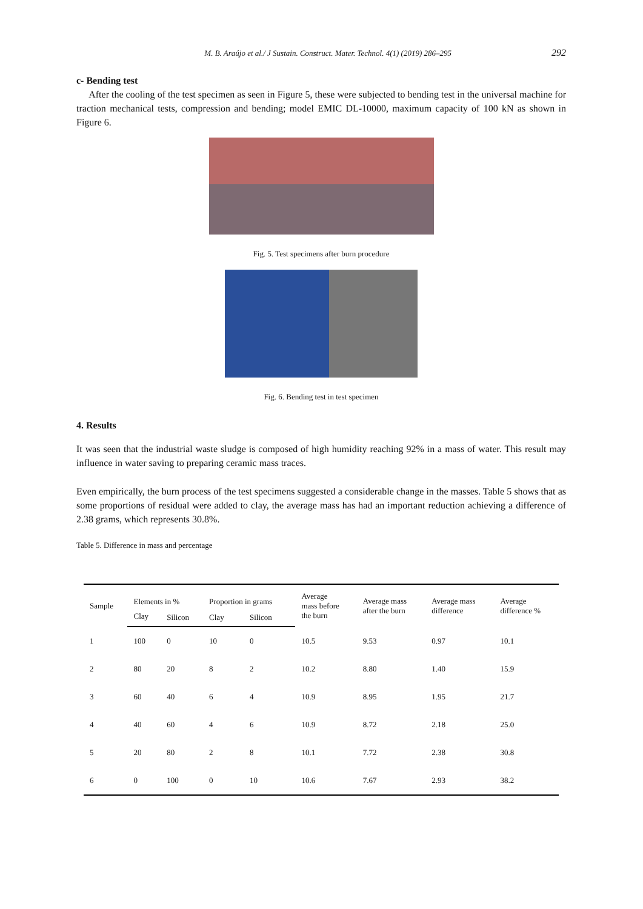M. B. Araújo et al./ J Sustain. Construct. Mater. Technol. 4(1) (2019) 286–295 292
c- Bending test
After the cooling of the test specimen as seen in Figure 5, these were subjected to bending test in the universal machine for traction mechanical tests, compression and bending; model EMIC DL-10000, maximum capacity of 100 kN as shown in Figure 6.
Fig. 5. Test specimens after burn procedure
Fig. 6. Bending test in test specimen
4. Results
It was seen that the industrial waste sludge is composed of high humidity reaching 92% in a mass of water. This result may influence in water saving to preparing ceramic mass traces.
Even empirically, the burn process of the test specimens suggested a considerable change in the masses. Table 5 shows that as some proportions of residual were added to clay, the average mass has had an important reduction achieving a difference of 2.38 grams, which represents 30.8%.
Table 5. Difference in mass and percentage
| Sample | Elements in % | | Proportion in grams | | Average mass before the burn | Average mass after the burn | Average mass difference | Average difference % |
| --- | --- | --- | --- | --- | --- | --- | --- | --- |
| | Clay | Silicon | Clay | Silicon | | | | |
| 1 | 100 | 0 | 10 | 0 | 10.5 | 9.53 | 0.97 | 10.1 |
| 2 | 80 | 20 | 8 | 2 | 10.2 | 8.80 | 1.40 | 15.9 |
| 3 | 60 | 40 | 6 | 4 | 10.9 | 8.95 | 1.95 | 21.7 |
| 4 | 40 | 60 | 4 | 6 | 10.9 | 8.72 | 2.18 | 25.0 |
| 5 | 20 | 80 | 2 | 8 | 10.1 | 7.72 | 2.38 | 30.8 |
| 6 | 0 | 100 | 0 | 10 | 10.6 | 7.67 | 2.93 | 38.2 |